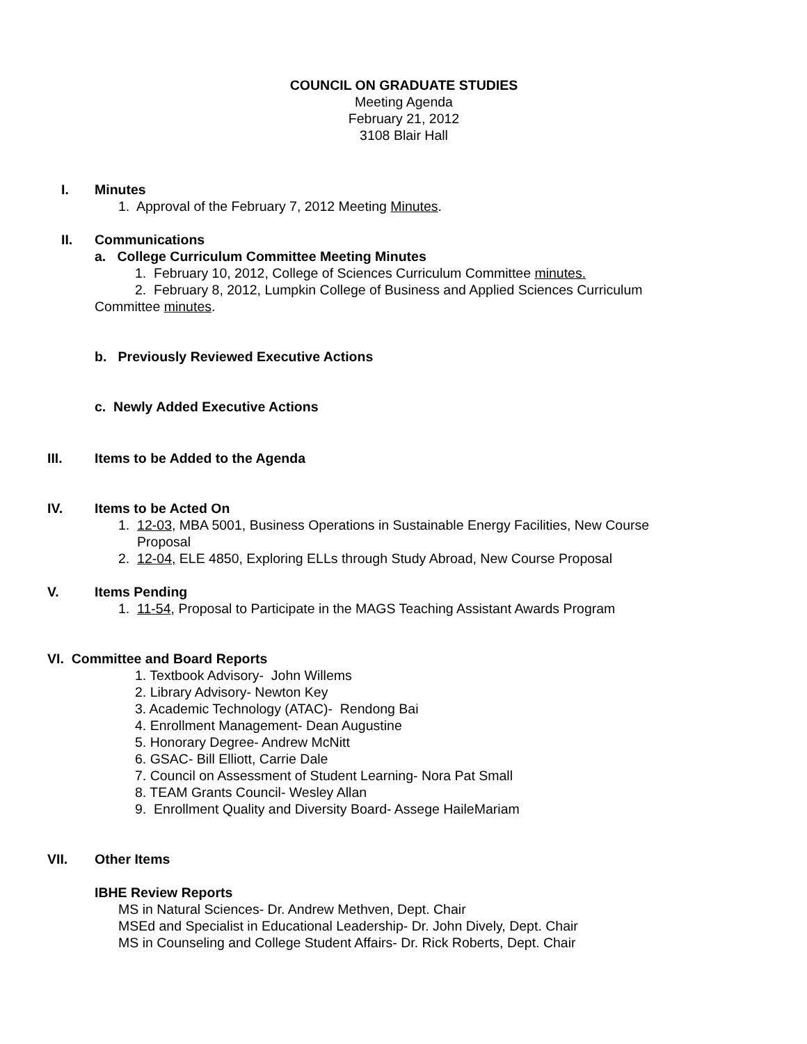COUNCIL ON GRADUATE STUDIES
Meeting Agenda
February 21, 2012
3108 Blair Hall
I. Minutes
1. Approval of the February 7, 2012 Meeting Minutes.
II. Communications
a. College Curriculum Committee Meeting Minutes
1. February 10, 2012, College of Sciences Curriculum Committee minutes.
2. February 8, 2012, Lumpkin College of Business and Applied Sciences Curriculum
Committee minutes.
b. Previously Reviewed Executive Actions
c. Newly Added Executive Actions
III. Items to be Added to the Agenda
IV. Items to be Acted On
1. 12-03, MBA 5001, Business Operations in Sustainable Energy Facilities, New Course
Proposal
2. 12-04, ELE 4850, Exploring ELLs through Study Abroad, New Course Proposal
V. Items Pending
1. 11-54, Proposal to Participate in the MAGS Teaching Assistant Awards Program
VI. Committee and Board Reports
1. Textbook Advisory- John Willems
2. Library Advisory- Newton Key
3. Academic Technology (ATAC)- Rendong Bai
4. Enrollment Management- Dean Augustine
5. Honorary Degree- Andrew McNitt
6. GSAC- Bill Elliott, Carrie Dale
7. Council on Assessment of Student Learning- Nora Pat Small
8. TEAM Grants Council- Wesley Allan
9. Enrollment Quality and Diversity Board- Assege HaileMariam
VII. Other Items
IBHE Review Reports
MS in Natural Sciences- Dr. Andrew Methven, Dept. Chair
MSEd and Specialist in Educational Leadership- Dr. John Dively, Dept. Chair
MS in Counseling and College Student Affairs- Dr. Rick Roberts, Dept. Chair